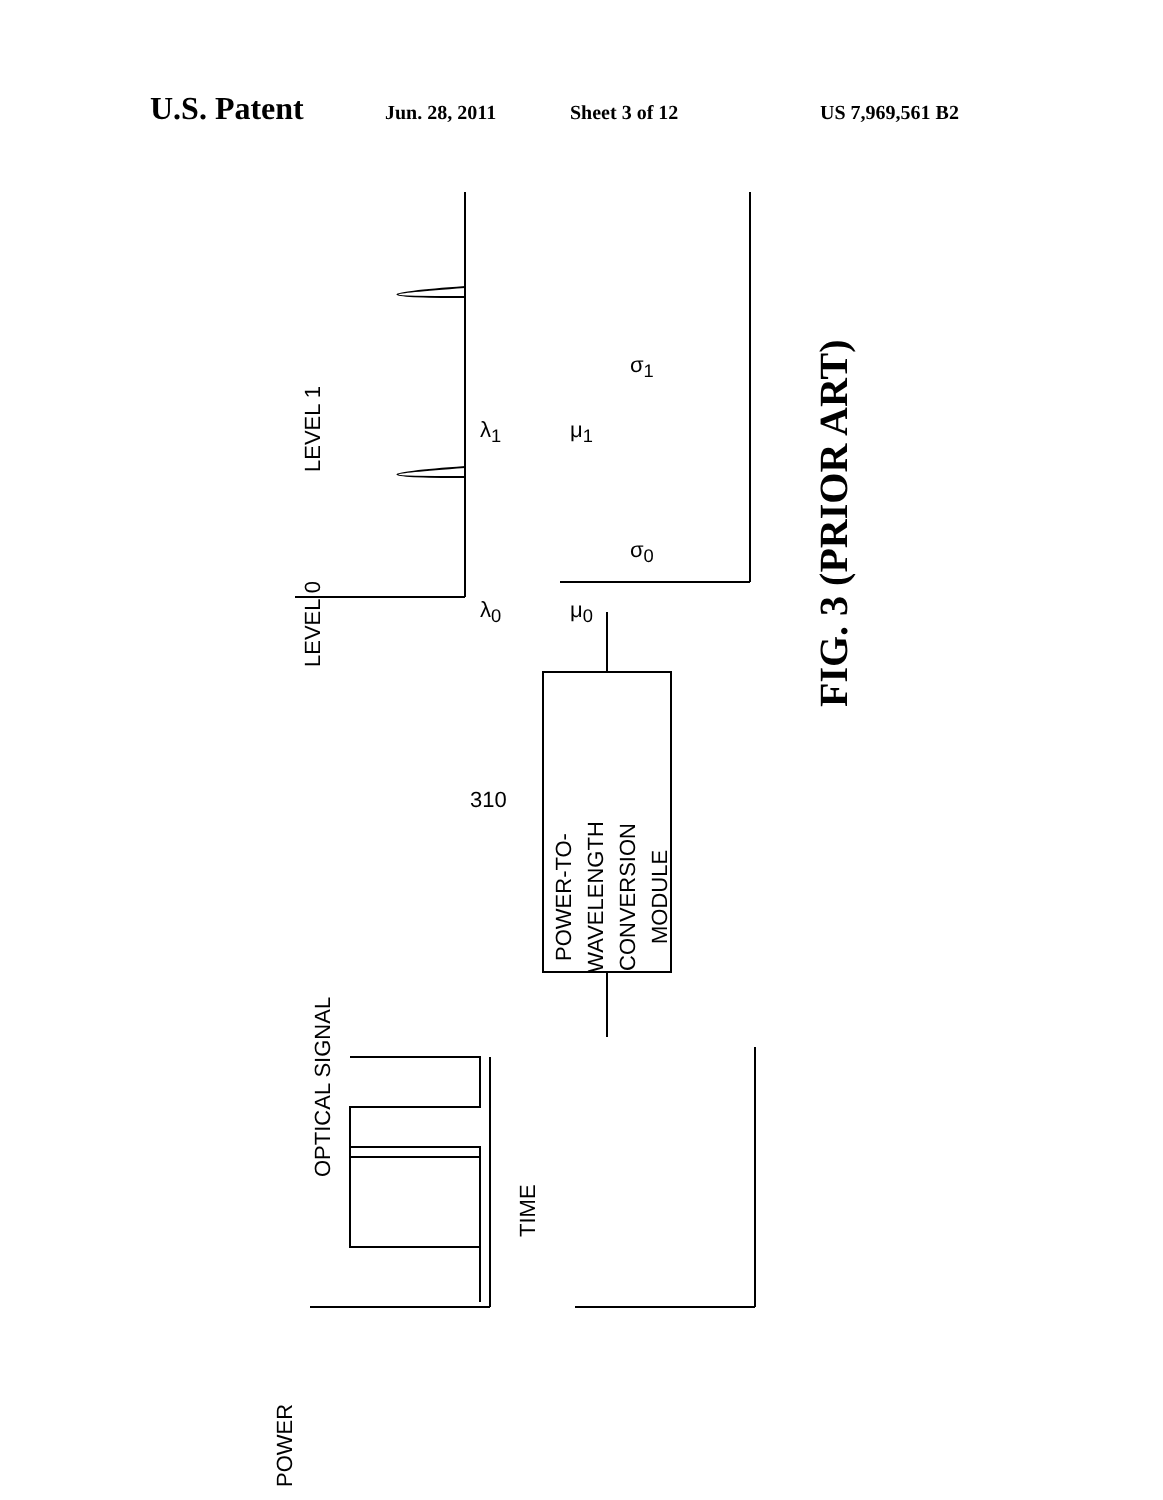U.S. Patent Jun. 28, 2011 Sheet 3 of 12 US 7,969,561 B2
FIG. 3 (PRIOR ART)
POWER-TO-
WAVELENGTH
CONVERSION
MODULE
LEVEL 0
LEVEL 1
OPTICAL SIGNAL
POWER
TIME
310
λ<sub>0</sub>
λ<sub>1</sub>
μ<sub>0</sub>
μ<sub>1</sub>
σ<sub>0</sub>
σ<sub>1</sub>